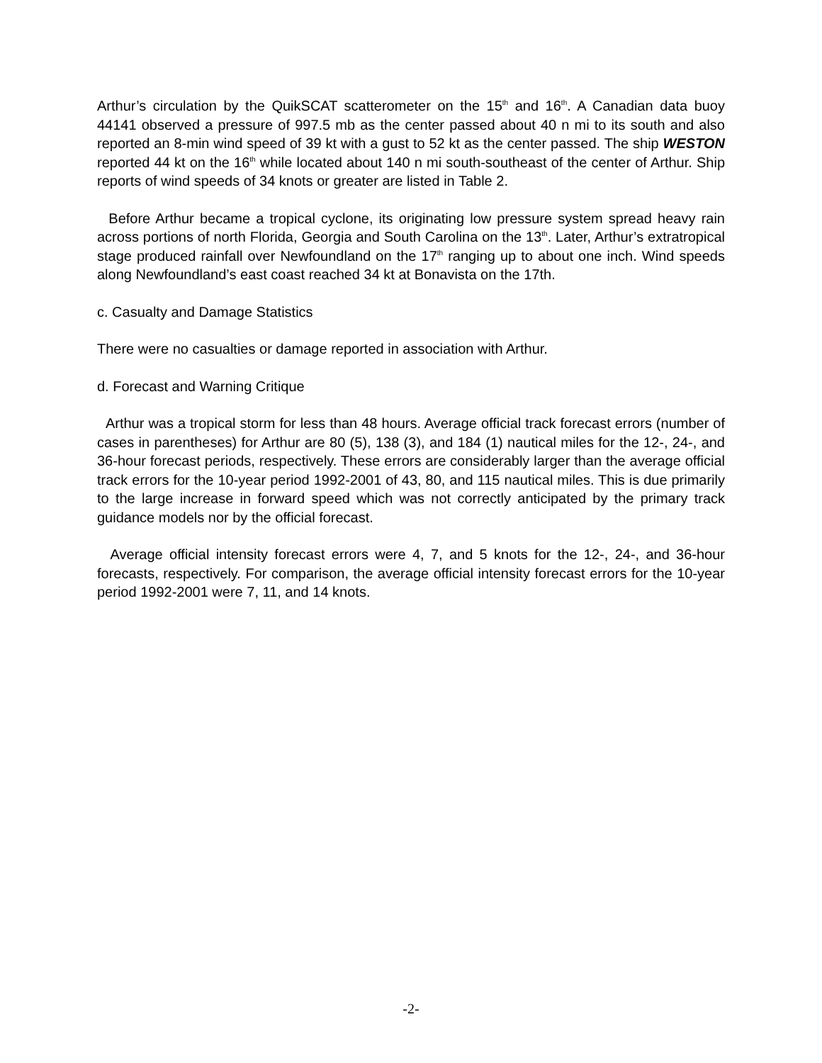Arthur’s circulation by the QuikSCAT scatterometer on the 15<sup>th</sup> and 16<sup>th</sup>. A Canadian data buoy 44141 observed a pressure of 997.5 mb as the center passed about 40 n mi to its south and also reported an 8-min wind speed of 39 kt with a gust to 52 kt as the center passed. The ship WESTON reported 44 kt on the 16<sup>th</sup> while located about 140 n mi south-southeast of the center of Arthur. Ship reports of wind speeds of 34 knots or greater are listed in Table 2.
Before Arthur became a tropical cyclone, its originating low pressure system spread heavy rain across portions of north Florida, Georgia and South Carolina on the 13<sup>th</sup>. Later, Arthur’s extratropical stage produced rainfall over Newfoundland on the 17<sup>th</sup> ranging up to about one inch. Wind speeds along Newfoundland’s east coast reached 34 kt at Bonavista on the 17th.
c. Casualty and Damage Statistics
There were no casualties or damage reported in association with Arthur.
d. Forecast and Warning Critique
Arthur was a tropical storm for less than 48 hours. Average official track forecast errors (number of cases in parentheses) for Arthur are 80 (5), 138 (3), and 184 (1) nautical miles for the 12-, 24-, and 36-hour forecast periods, respectively. These errors are considerably larger than the average official track errors for the 10-year period 1992-2001 of 43, 80, and 115 nautical miles. This is due primarily to the large increase in forward speed which was not correctly anticipated by the primary track guidance models nor by the official forecast.
Average official intensity forecast errors were 4, 7, and 5 knots for the 12-, 24-, and 36-hour forecasts, respectively. For comparison, the average official intensity forecast errors for the 10-year period 1992-2001 were 7, 11, and 14 knots.
-2-